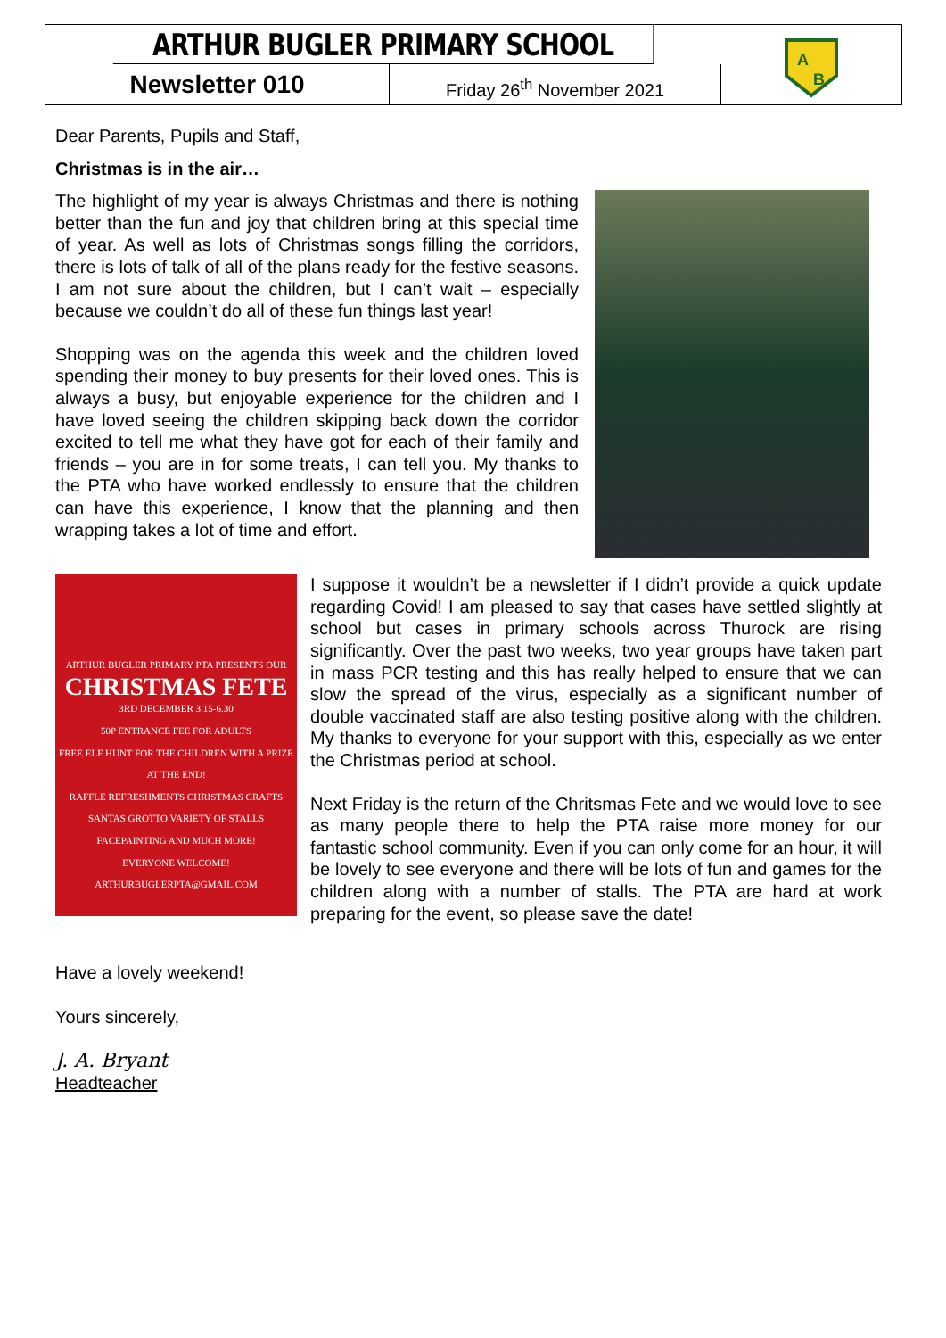ARTHUR BUGLER PRIMARY SCHOOL
A
B
Newsletter 010
Friday 26<sup>th</sup> November 2021
Dear Parents, Pupils and Staff,
Christmas is in the air…
The highlight of my year is always Christmas and there is nothing better than the fun and joy that children bring at this special time of year. As well as lots of Christmas songs filling the corridors, there is lots of talk of all of the plans ready for the festive seasons. I am not sure about the children, but I can’t wait – especially because we couldn’t do all of these fun things last year!
Shopping was on the agenda this week and the children loved spending their money to buy presents for their loved ones. This is always a busy, but enjoyable experience for the children and I have loved seeing the children skipping back down the corridor excited to tell me what they have got for each of their family and friends – you are in for some treats, I can tell you. My thanks to the PTA who have worked endlessly to ensure that the children can have this experience, I know that the planning and then wrapping takes a lot of time and effort.
ARTHUR BUGLER PRIMARY PTA PRESENTS OUR
CHRISTMAS FETE
3RD DECEMBER 3.15-6.30
50P ENTRANCE FEE FOR ADULTS
FREE ELF HUNT FOR THE CHILDREN WITH A PRIZE AT THE END!
RAFFLE REFRESHMENTS CHRISTMAS CRAFTS SANTAS GROTTO VARIETY OF STALLS FACEPAINTING AND MUCH MORE!
EVERYONE WELCOME!
ARTHURBUGLERPTA@GMAIL.COM
I suppose it wouldn’t be a newsletter if I didn’t provide a quick update regarding Covid! I am pleased to say that cases have settled slightly at school but cases in primary schools across Thurock are rising significantly. Over the past two weeks, two year groups have taken part in mass PCR testing and this has really helped to ensure that we can slow the spread of the virus, especially as a significant number of double vaccinated staff are also testing positive along with the children. My thanks to everyone for your support with this, especially as we enter the Christmas period at school.
Next Friday is the return of the Chritsmas Fete and we would love to see as many people there to help the PTA raise more money for our fantastic school community. Even if you can only come for an hour, it will be lovely to see everyone and there will be lots of fun and games for the children along with a number of stalls. The PTA are hard at work preparing for the event, so please save the date!
Have a lovely weekend!
Yours sincerely,
J. A. Bryant
Headteacher